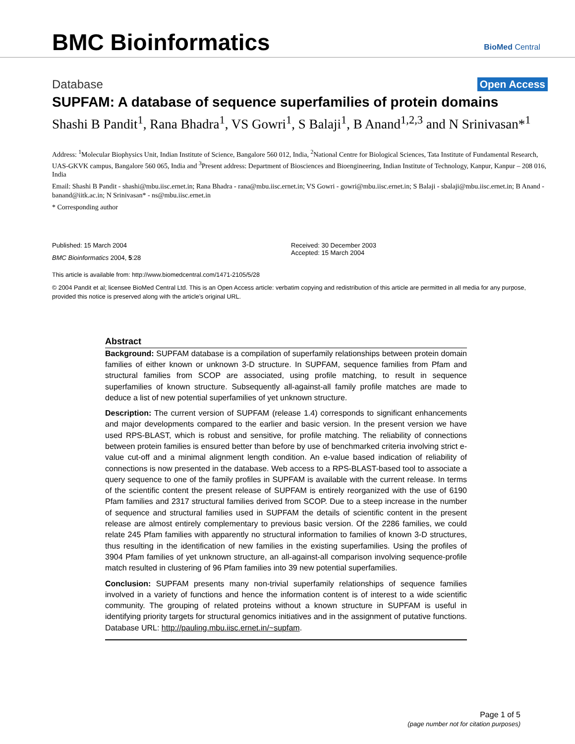BMC Bioinformatics
BioMed Central
Database Open Access
SUPFAM: A database of sequence superfamilies of protein domains
Shashi B Pandit<sup>1</sup>, Rana Bhadra<sup>1</sup>, VS Gowri<sup>1</sup>, S Balaji<sup>1</sup>, B Anand<sup>1,2,3</sup> and N Srinivasan*<sup>1</sup>
Address: <sup>1</sup>Molecular Biophysics Unit, Indian Institute of Science, Bangalore 560 012, India, <sup>2</sup>National Centre for Biological Sciences, Tata Institute of Fundamental Research, UAS-GKVK campus, Bangalore 560 065, India and <sup>3</sup>Present address: Department of Biosciences and Bioengineering, Indian Institute of Technology, Kanpur, Kanpur – 208 016, India
Email: Shashi B Pandit - shashi@mbu.iisc.ernet.in; Rana Bhadra - rana@mbu.iisc.ernet.in; VS Gowri - gowri@mbu.iisc.ernet.in; S Balaji - sbalaji@mbu.iisc.ernet.in; B Anand - banand@iitk.ac.in; N Srinivasan* - ns@mbu.iisc.ernet.in
* Corresponding author
Published: 15 March 2004
BMC Bioinformatics 2004, 5:28
Received: 30 December 2003
Accepted: 15 March 2004
This article is available from: http://www.biomedcentral.com/1471-2105/5/28
© 2004 Pandit et al; licensee BioMed Central Ltd. This is an Open Access article: verbatim copying and redistribution of this article are permitted in all media for any purpose, provided this notice is preserved along with the article's original URL.
Abstract
Background: SUPFAM database is a compilation of superfamily relationships between protein domain families of either known or unknown 3-D structure. In SUPFAM, sequence families from Pfam and structural families from SCOP are associated, using profile matching, to result in sequence superfamilies of known structure. Subsequently all-against-all family profile matches are made to deduce a list of new potential superfamilies of yet unknown structure.
Description: The current version of SUPFAM (release 1.4) corresponds to significant enhancements and major developments compared to the earlier and basic version. In the present version we have used RPS-BLAST, which is robust and sensitive, for profile matching. The reliability of connections between protein families is ensured better than before by use of benchmarked criteria involving strict e-value cut-off and a minimal alignment length condition. An e-value based indication of reliability of connections is now presented in the database. Web access to a RPS-BLAST-based tool to associate a query sequence to one of the family profiles in SUPFAM is available with the current release. In terms of the scientific content the present release of SUPFAM is entirely reorganized with the use of 6190 Pfam families and 2317 structural families derived from SCOP. Due to a steep increase in the number of sequence and structural families used in SUPFAM the details of scientific content in the present release are almost entirely complementary to previous basic version. Of the 2286 families, we could relate 245 Pfam families with apparently no structural information to families of known 3-D structures, thus resulting in the identification of new families in the existing superfamilies. Using the profiles of 3904 Pfam families of yet unknown structure, an all-against-all comparison involving sequence-profile match resulted in clustering of 96 Pfam families into 39 new potential superfamilies.
Conclusion: SUPFAM presents many non-trivial superfamily relationships of sequence families involved in a variety of functions and hence the information content is of interest to a wide scientific community. The grouping of related proteins without a known structure in SUPFAM is useful in identifying priority targets for structural genomics initiatives and in the assignment of putative functions. Database URL: http://pauling.mbu.iisc.ernet.in/~supfam.
Page 1 of 5
(page number not for citation purposes)